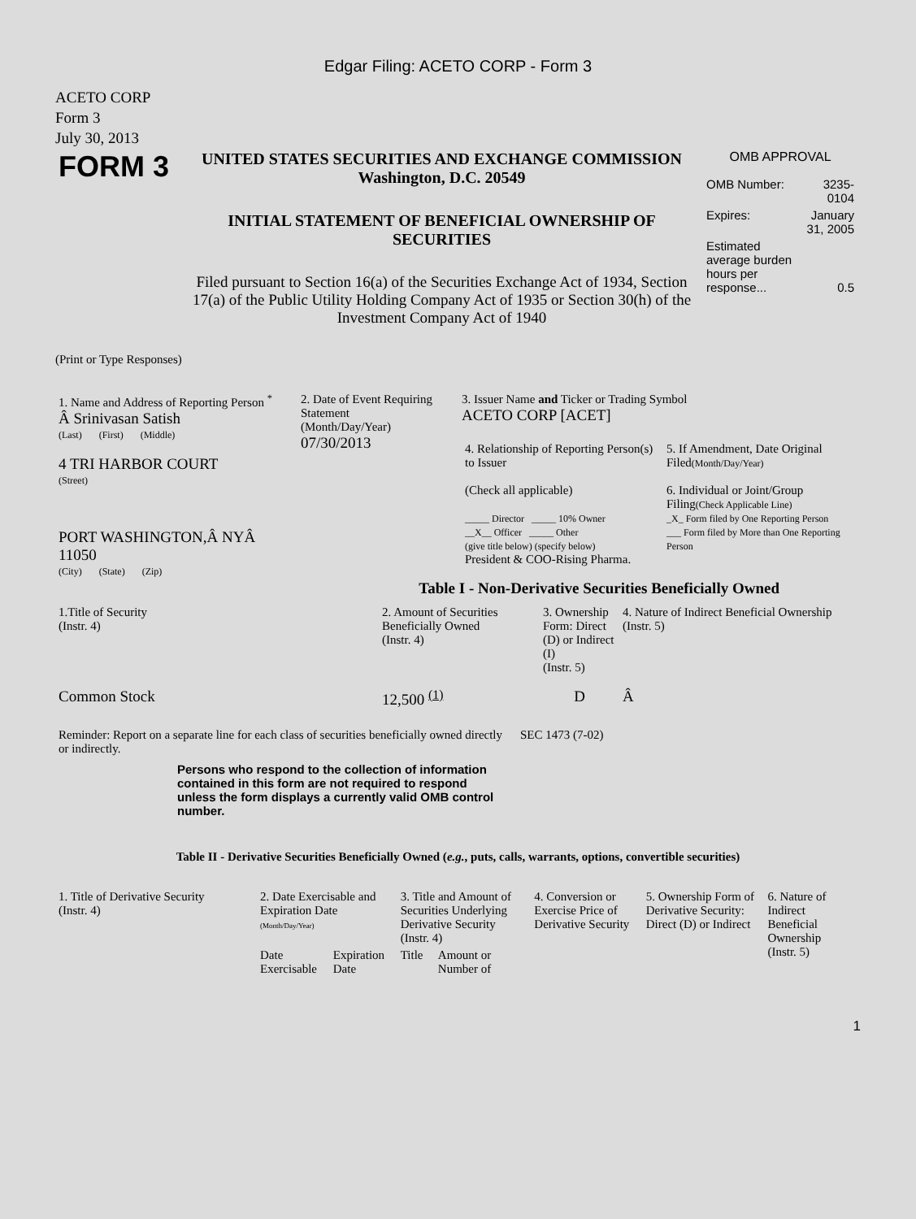Edgar Filing: ACETO CORP - Form 3
ACETO CORP
Form 3
July 30, 2013
| FORM 3 | UNITED STATES SECURITIES AND EXCHANGE COMMISSION Washington, D.C. 20549 INITIAL STATEMENT OF BENEFICIAL OWNERSHIP OF SECURITIES Filed pursuant to Section 16(a) of the Securities Exchange Act of 1934, Section 17(a) of the Public Utility Holding Company Act of 1935 or Section 30(h) of the Investment Company Act of 1940 | OMB APPROVAL / OMB Number: / 3235-0104 / / Expires: / January 31, 2005 / / Estimated average burden hours per response... / 0.5 / |
(Print or Type Responses)
| 1. Name and Address of Reporting Person <sup>*</sup> Â Srinivasan Satish (Last) (First) (Middle) 4 TRI HARBOR COURT (Street) PORT WASHINGTON,Â NYÂ 11050 (City) (State) (Zip) | 2. Date of Event Requiring Statement (Month/Day/Year) 07/30/2013 | 3. Issuer Name and Ticker or Trading Symbol ACETO CORP [ACET] / 4. Relationship of Reporting Person(s) to Issuer (Check all applicable) _____ Director _____ 10% Owner __X__ Officer _____ Other (give title below) (specify below) President & COO-Rising Pharma. / 5. If Amendment, Date Original Filed (Month/Day/Year) 6. Individual or Joint/Group Filing (Check Applicable Line) _X_ Form filed by One Reporting Person ___ Form filed by More than One Reporting Person / |
Table I - Non-Derivative Securities Beneficially Owned
| 1.Title of Security (Instr. 4) | 2. Amount of Securities Beneficially Owned (Instr. 4) | 3. Ownership Form: Direct (D) or Indirect (I) (Instr. 5) | 4. Nature of Indirect Beneficial Ownership (Instr. 5) |
| --- | --- | --- | --- |
| Common Stock | 12,500 <sup>(1)</sup> | D | Â |
| Reminder: Report on a separate line for each class of securities beneficially owned directly or indirectly. | SEC 1473 (7-02) |
Persons who respond to the collection of information contained in this form are not required to respond unless the form displays a currently valid OMB control number.
Table II - Derivative Securities Beneficially Owned (e.g., puts, calls, warrants, options, convertible securities)
| 1. Title of Derivative Security (Instr. 4) | 2. Date Exercisable and Expiration Date (Month/Day/Year) | | 3. Title and Amount of Securities Underlying Derivative Security (Instr. 4) | | 4. Conversion or Exercise Price of Derivative Security | 5. Ownership Form of Derivative Security: Direct (D) or Indirect | 6. Nature of Indirect Beneficial Ownership (Instr. 5) |
| --- | --- | --- | --- | --- | --- | --- | --- |
| | Date Exercisable | Expiration Date | Title | Amount or Number of | | | |
1